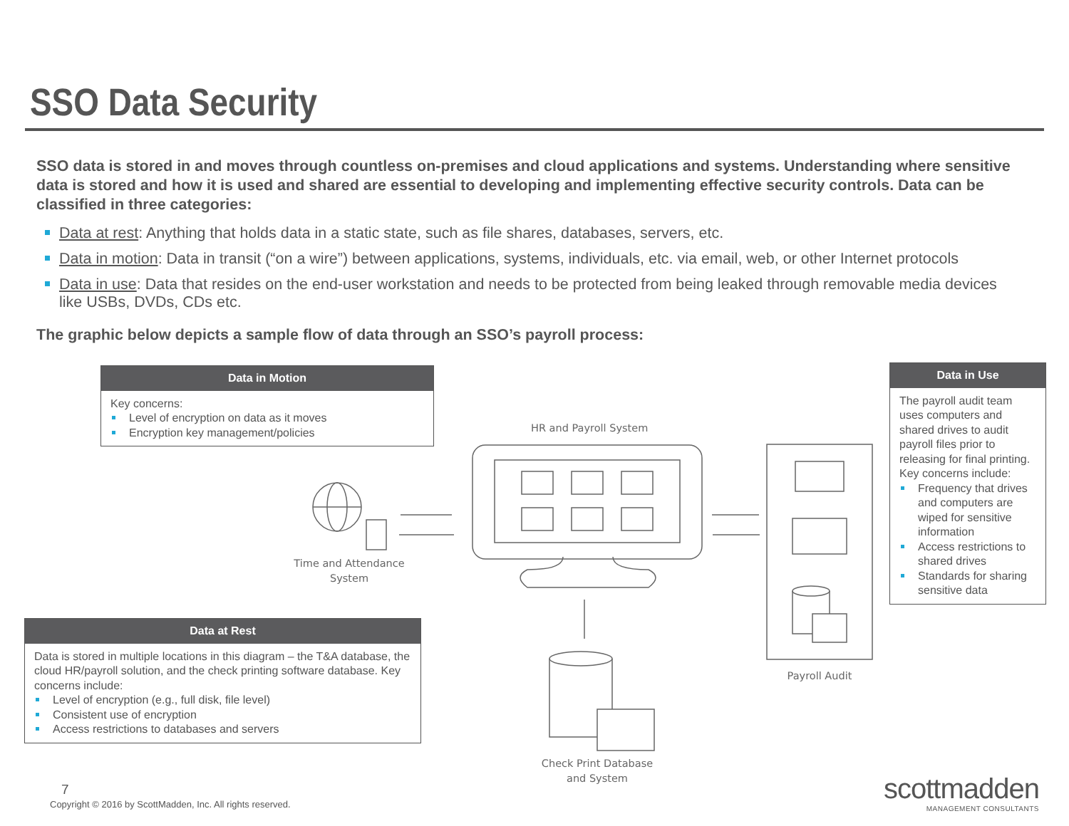SSO Data Security
SSO data is stored in and moves through countless on-premises and cloud applications and systems. Understanding where sensitive data is stored and how it is used and shared are essential to developing and implementing effective security controls. Data can be classified in three categories:
Data at rest: Anything that holds data in a static state, such as file shares, databases, servers, etc.
Data in motion: Data in transit (“on a wire”) between applications, systems, individuals, etc. via email, web, or other Internet protocols
Data in use: Data that resides on the end-user workstation and needs to be protected from being leaked through removable media devices like USBs, DVDs, CDs etc.
The graphic below depicts a sample flow of data through an SSO’s payroll process:
Data in Motion
Key concerns:
Level of encryption on data as it moves
Encryption key management/policies
Data in Use
The payroll audit team uses computers and shared drives to audit payroll files prior to releasing for final printing. Key concerns include:
Frequency that drives and computers are wiped for sensitive information
Access restrictions to shared drives
Standards for sharing sensitive data
Data at Rest
Data is stored in multiple locations in this diagram – the T&A database, the cloud HR/payroll solution, and the check printing software database. Key concerns include:
Level of encryption (e.g., full disk, file level)
Consistent use of encryption
Access restrictions to databases and servers
HR and Payroll System
Time and Attendance System
Payroll Audit
Check Print Database and System
7
Copyright © 2016 by ScottMadden, Inc. All rights reserved.
scottmadden
MANAGEMENT CONSULTANTS